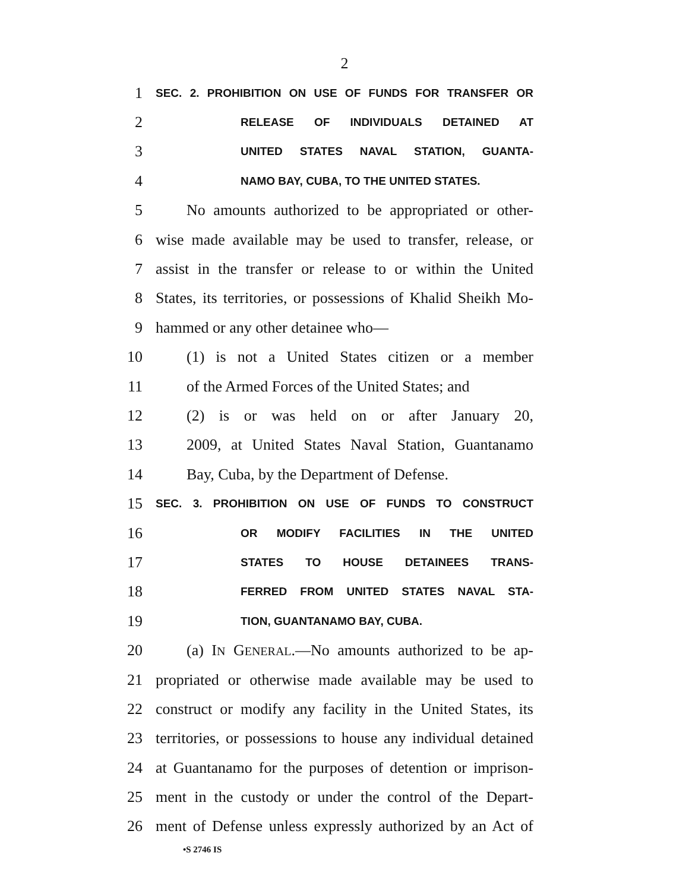2
1
SEC. 2. PROHIBITION ON USE OF FUNDS FOR TRANSFER OR
2
RELEASE OF INDIVIDUALS DETAINED AT
3
UNITED STATES NAVAL STATION, GUANTA-
4
NAMO BAY, CUBA, TO THE UNITED STATES.
5
No amounts authorized to be appropriated or other-
6
wise made available may be used to transfer, release, or
7
assist in the transfer or release to or within the United
8
States, its territories, or possessions of Khalid Sheikh Mo-
9 hammed or any other detainee who—
10
(1) is not a United States citizen or a member
11
of the Armed Forces of the United States; and
12
(2) is or was held on or after January 20,
13
2009, at United States Naval Station, Guantanamo
14 Bay, Cuba, by the Department of Defense.
15
SEC. 3. PROHIBITION ON USE OF FUNDS TO CONSTRUCT
16
OR MODIFY FACILITIES IN THE UNITED
17
STATES TO HOUSE DETAINEES TRANS-
18
FERRED FROM UNITED STATES NAVAL STA-
19
TION, GUANTANAMO BAY, CUBA.
20
(a) IN GENERAL.—No amounts authorized to be ap-
21
propriated or otherwise made available may be used to
22
construct or modify any facility in the United States, its
23
territories, or possessions to house any individual detained
24
at Guantanamo for the purposes of detention or imprison-
25
ment in the custody or under the control of the Depart-
26
ment of Defense unless expressly authorized by an Act of
•S 2746 IS